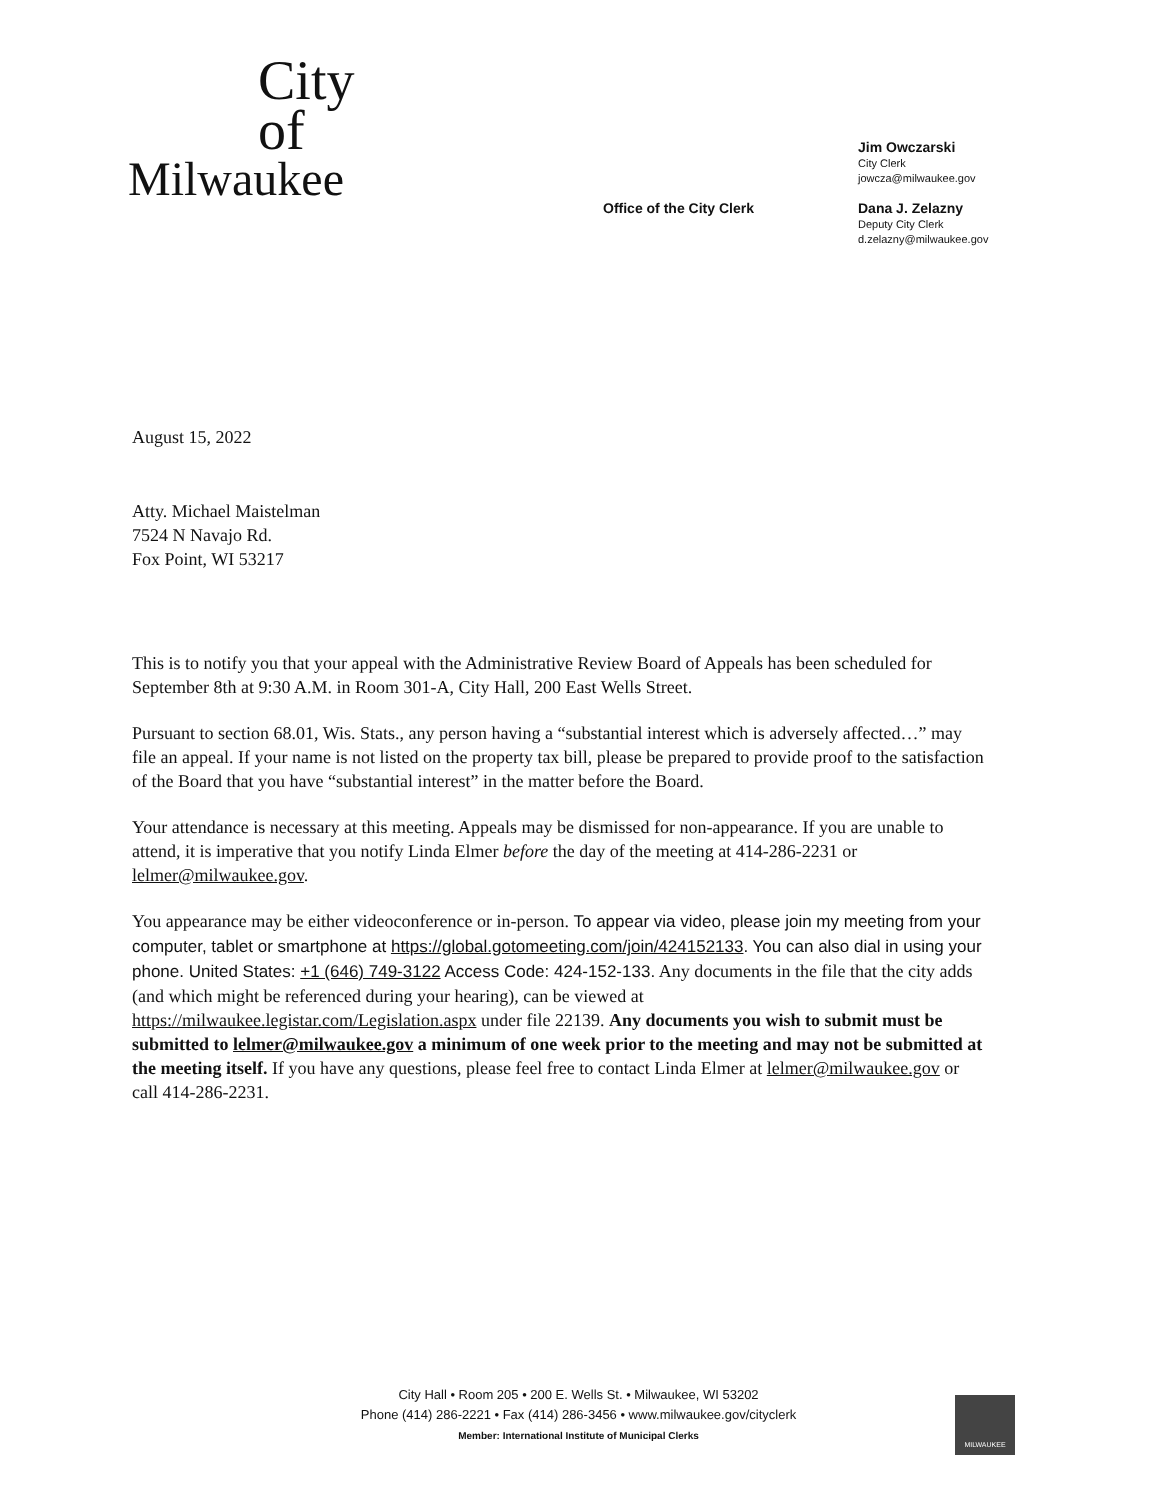City
of
Milwaukee
Office of the City Clerk
Jim Owczarski
City Clerk
jowcza@milwaukee.gov
Dana J. Zelazny
Deputy City Clerk
d.zelazny@milwaukee.gov
August 15, 2022
Atty. Michael Maistelman
7524 N Navajo Rd.
Fox Point, WI 53217
This is to notify you that your appeal with the Administrative Review Board of Appeals has been scheduled for September 8th at 9:30 A.M. in Room 301-A, City Hall, 200 East Wells Street.
Pursuant to section 68.01, Wis. Stats., any person having a “substantial interest which is adversely affected…” may file an appeal. If your name is not listed on the property tax bill, please be prepared to provide proof to the satisfaction of the Board that you have “substantial interest” in the matter before the Board.
Your attendance is necessary at this meeting. Appeals may be dismissed for non-appearance. If you are unable to attend, it is imperative that you notify Linda Elmer before the day of the meeting at 414-286-2231 or lelmer@milwaukee.gov.
You appearance may be either videoconference or in-person. To appear via video, please join my meeting from your computer, tablet or smartphone at https://global.gotomeeting.com/join/424152133. You can also dial in using your phone. United States: +1 (646) 749-3122 Access Code: 424-152-133. Any documents in the file that the city adds (and which might be referenced during your hearing), can be viewed at https://milwaukee.legistar.com/Legislation.aspx under file 22139. Any documents you wish to submit must be submitted to lelmer@milwaukee.gov a minimum of one week prior to the meeting and may not be submitted at the meeting itself. If you have any questions, please feel free to contact Linda Elmer at lelmer@milwaukee.gov or call 414-286-2231.
City Hall • Room 205 • 200 E. Wells St. • Milwaukee, WI 53202
Phone (414) 286-2221 • Fax (414) 286-3456 • www.milwaukee.gov/cityclerk
Member: International Institute of Municipal Clerks
MILWAUKEE